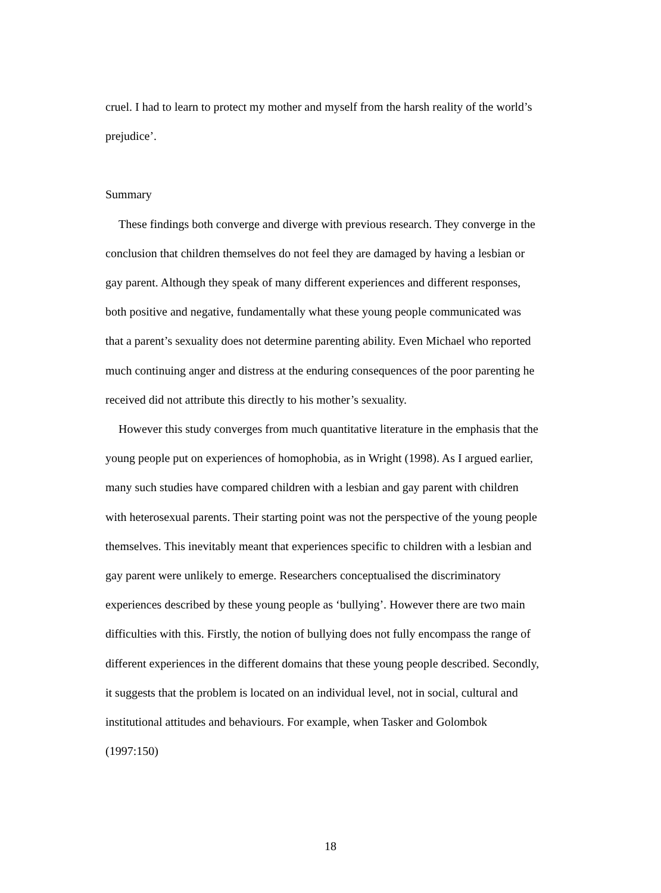cruel. I had to learn to protect my mother and myself from the harsh reality of the world’s prejudice’.
Summary
These findings both converge and diverge with previous research. They converge in the conclusion that children themselves do not feel they are damaged by having a lesbian or gay parent. Although they speak of many different experiences and different responses, both positive and negative, fundamentally what these young people communicated was that a parent’s sexuality does not determine parenting ability. Even Michael who reported much continuing anger and distress at the enduring consequences of the poor parenting he received did not attribute this directly to his mother’s sexuality.
However this study converges from much quantitative literature in the emphasis that the young people put on experiences of homophobia, as in Wright (1998). As I argued earlier, many such studies have compared children with a lesbian and gay parent with children with heterosexual parents. Their starting point was not the perspective of the young people themselves. This inevitably meant that experiences specific to children with a lesbian and gay parent were unlikely to emerge. Researchers conceptualised the discriminatory experiences described by these young people as ‘bullying’. However there are two main difficulties with this. Firstly, the notion of bullying does not fully encompass the range of different experiences in the different domains that these young people described. Secondly, it suggests that the problem is located on an individual level, not in social, cultural and institutional attitudes and behaviours. For example, when Tasker and Golombok (1997:150)
18